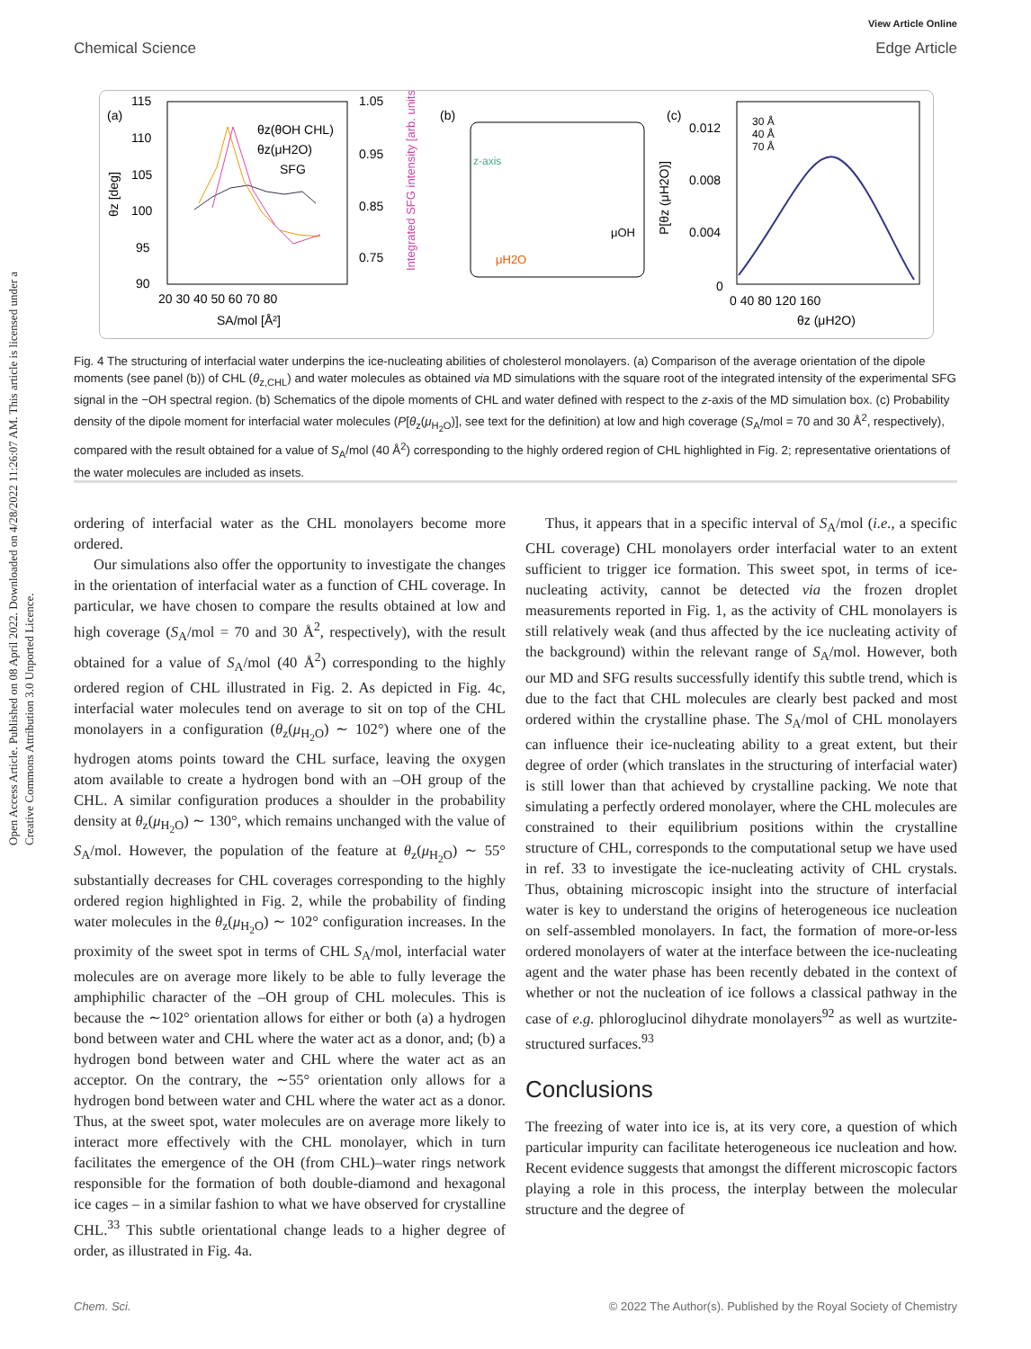Chemical Science
View Article Online
Edge Article
Open Access Article. Published on 08 April 2022. Downloaded on 4/28/2022 11:26:07 AM. This article is licensed under a Creative Commons Attribution 3.0 Unported Licence.
(a)
115
110
105
100
95
90
1.05
0.95
0.85
0.75
20 30 40 50 60 70 80
SA/mol [Å²]
θz [deg]
Integrated SFG intensity [arb. units]
θz(θOH CHL)
θz(μH2O)
SFG
(b)
z-axis
μOH
μH2O
(c)
0.012
0.008
0.004
0
0 40 80 120 160
θz (μH2O)
P[θz (μH2O)]
30 Å
40 Å
70 Å
Fig. 4 The structuring of interfacial water underpins the ice-nucleating abilities of cholesterol monolayers. (a) Comparison of the average orientation of the dipole moments (see panel (b)) of CHL (θ<sub>z,CHL</sub>) and water molecules as obtained via MD simulations with the square root of the integrated intensity of the experimental SFG signal in the −OH spectral region. (b) Schematics of the dipole moments of CHL and water defined with respect to the z-axis of the MD simulation box. (c) Probability density of the dipole moment for interfacial water molecules (P[θ<sub>z</sub>(μ<sub>H<sub>2</sub>O</sub>)], see text for the definition) at low and high coverage (S<sub>A</sub>/mol = 70 and 30 Å<sup>2</sup>, respectively), compared with the result obtained for a value of S<sub>A</sub>/mol (40 Å<sup>2</sup>) corresponding to the highly ordered region of CHL highlighted in Fig. 2; representative orientations of the water molecules are included as insets.
ordering of interfacial water as the CHL monolayers become more ordered.
Our simulations also offer the opportunity to investigate the changes in the orientation of interfacial water as a function of CHL coverage. In particular, we have chosen to compare the results obtained at low and high coverage (S<sub>A</sub>/mol = 70 and 30 Å<sup>2</sup>, respectively), with the result obtained for a value of S<sub>A</sub>/mol (40 Å<sup>2</sup>) corresponding to the highly ordered region of CHL illustrated in Fig. 2. As depicted in Fig. 4c, interfacial water molecules tend on average to sit on top of the CHL monolayers in a configuration (θ<sub>z</sub>(μ<sub>H<sub>2</sub>O</sub>) ∼ 102°) where one of the hydrogen atoms points toward the CHL surface, leaving the oxygen atom available to create a hydrogen bond with an –OH group of the CHL. A similar configuration produces a shoulder in the probability density at θ<sub>z</sub>(μ<sub>H<sub>2</sub>O</sub>) ∼ 130°, which remains unchanged with the value of S<sub>A</sub>/mol. However, the population of the feature at θ<sub>z</sub>(μ<sub>H<sub>2</sub>O</sub>) ∼ 55° substantially decreases for CHL coverages corresponding to the highly ordered region highlighted in Fig. 2, while the probability of finding water molecules in the θ<sub>z</sub>(μ<sub>H<sub>2</sub>O</sub>) ∼ 102° configuration increases. In the proximity of the sweet spot in terms of CHL S<sub>A</sub>/mol, interfacial water molecules are on average more likely to be able to fully leverage the amphiphilic character of the –OH group of CHL molecules. This is because the ∼102° orientation allows for either or both (a) a hydrogen bond between water and CHL where the water act as a donor, and; (b) a hydrogen bond between water and CHL where the water act as an acceptor. On the contrary, the ∼55° orientation only allows for a hydrogen bond between water and CHL where the water act as a donor. Thus, at the sweet spot, water molecules are on average more likely to interact more effectively with the CHL monolayer, which in turn facilitates the emergence of the OH (from CHL)–water rings network responsible for the formation of both double-diamond and hexagonal ice cages – in a similar fashion to what we have observed for crystalline CHL.<sup>33</sup> This subtle orientational change leads to a higher degree of order, as illustrated in Fig. 4a.
Thus, it appears that in a specific interval of S<sub>A</sub>/mol (i.e., a specific CHL coverage) CHL monolayers order interfacial water to an extent sufficient to trigger ice formation. This sweet spot, in terms of ice-nucleating activity, cannot be detected via the frozen droplet measurements reported in Fig. 1, as the activity of CHL monolayers is still relatively weak (and thus affected by the ice nucleating activity of the background) within the relevant range of S<sub>A</sub>/mol. However, both our MD and SFG results successfully identify this subtle trend, which is due to the fact that CHL molecules are clearly best packed and most ordered within the crystalline phase. The S<sub>A</sub>/mol of CHL monolayers can influence their ice-nucleating ability to a great extent, but their degree of order (which translates in the structuring of interfacial water) is still lower than that achieved by crystalline packing. We note that simulating a perfectly ordered monolayer, where the CHL molecules are constrained to their equilibrium positions within the crystalline structure of CHL, corresponds to the computational setup we have used in ref. 33 to investigate the ice-nucleating activity of CHL crystals. Thus, obtaining microscopic insight into the structure of interfacial water is key to understand the origins of heterogeneous ice nucleation on self-assembled monolayers. In fact, the formation of more-or-less ordered monolayers of water at the interface between the ice-nucleating agent and the water phase has been recently debated in the context of whether or not the nucleation of ice follows a classical pathway in the case of e.g. phloroglucinol dihydrate monolayers<sup>92</sup> as well as wurtzite-structured surfaces.<sup>93</sup>
Conclusions
The freezing of water into ice is, at its very core, a question of which particular impurity can facilitate heterogeneous ice nucleation and how. Recent evidence suggests that amongst the different microscopic factors playing a role in this process, the interplay between the molecular structure and the degree of
Chem. Sci. © 2022 The Author(s). Published by the Royal Society of Chemistry